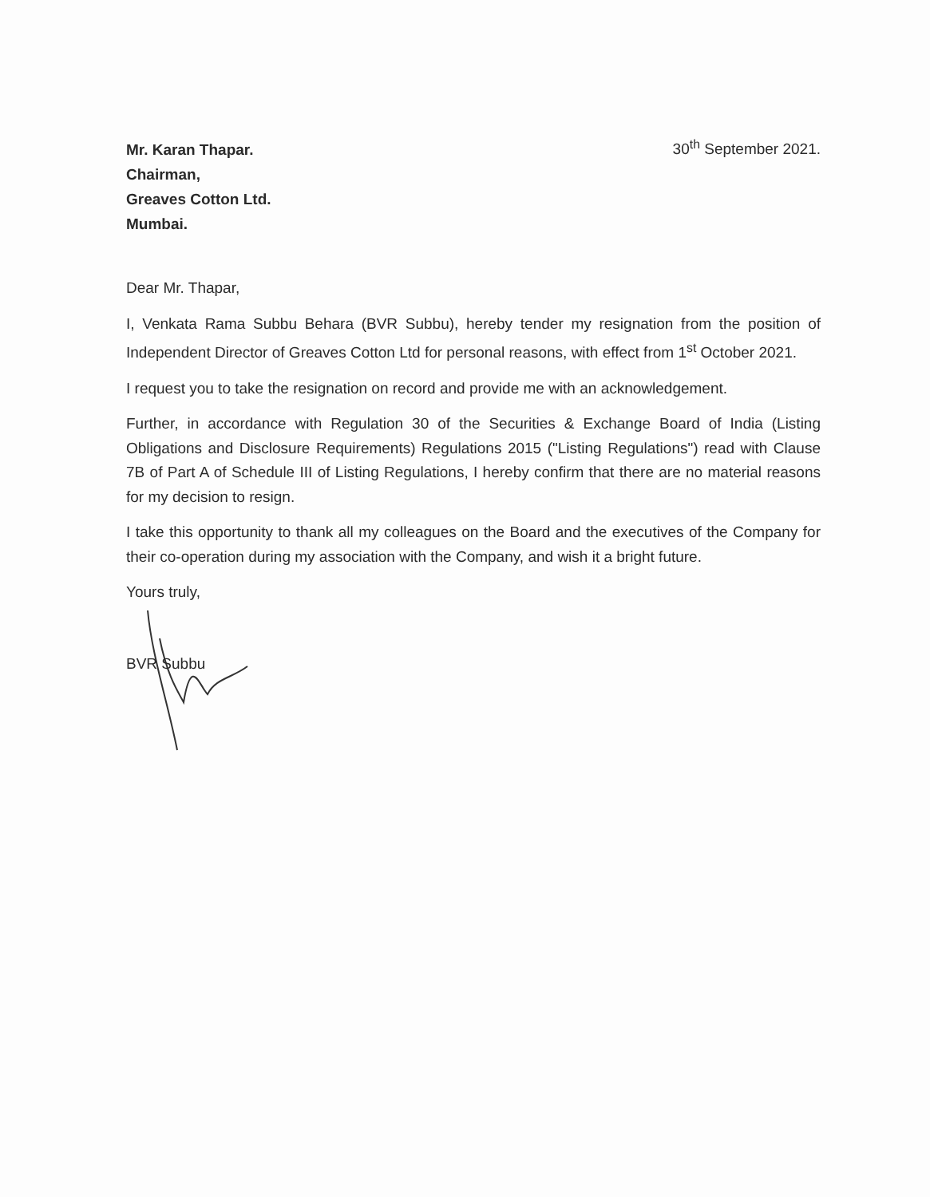Mr. Karan Thapar.
Chairman,
Greaves Cotton Ltd.
Mumbai.
30<sup>th</sup> September 2021.
Dear Mr. Thapar,
I, Venkata Rama Subbu Behara (BVR Subbu), hereby tender my resignation from the position of Independent Director of Greaves Cotton Ltd for personal reasons, with effect from 1<sup>st</sup> October 2021.
I request you to take the resignation on record and provide me with an acknowledgement.
Further, in accordance with Regulation 30 of the Securities & Exchange Board of India (Listing Obligations and Disclosure Requirements) Regulations 2015 ("Listing Regulations") read with Clause 7B of Part A of Schedule III of Listing Regulations, I hereby confirm that there are no material reasons for my decision to resign.
I take this opportunity to thank all my colleagues on the Board and the executives of the Company for their co-operation during my association with the Company, and wish it a bright future.
Yours truly,
BVR Subbu